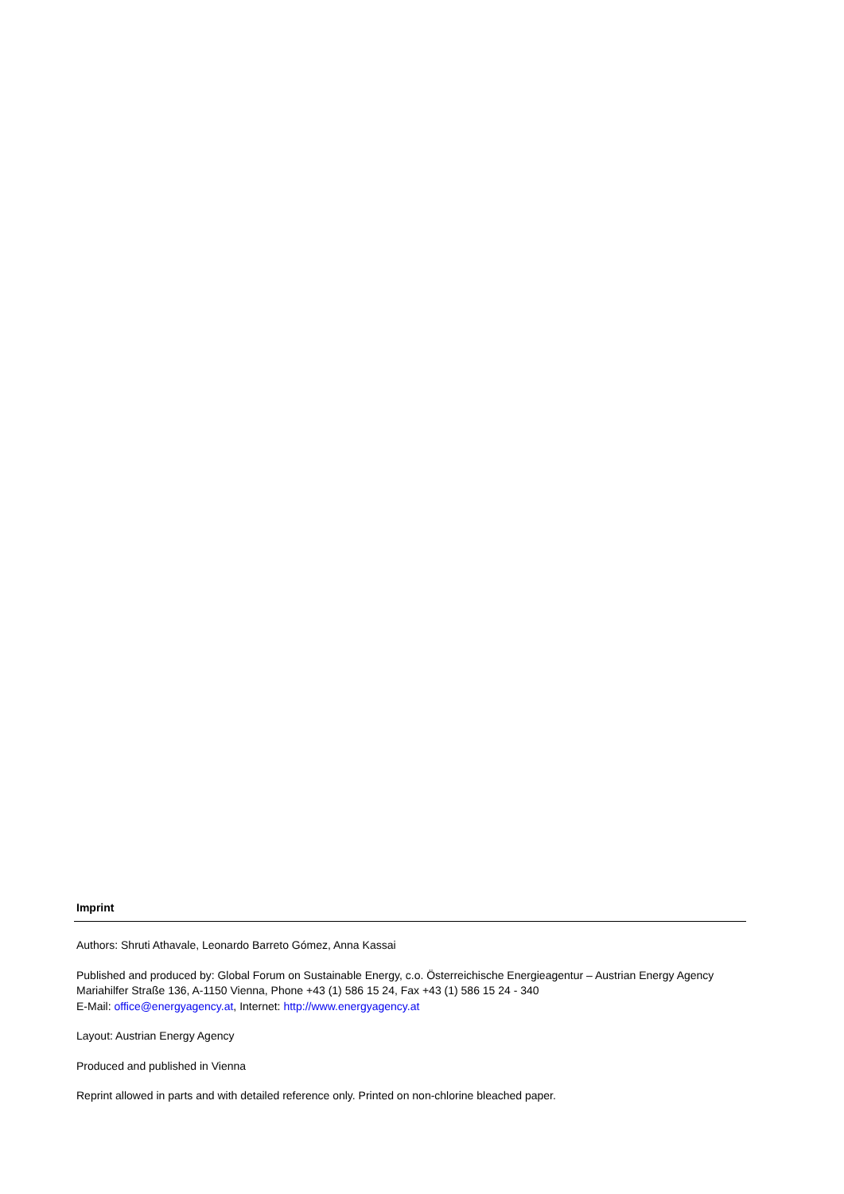Imprint
Authors: Shruti Athavale, Leonardo Barreto Gómez, Anna Kassai
Published and produced by: Global Forum on Sustainable Energy, c.o. Österreichische Energieagentur – Austrian Energy Agency
Mariahilfer Straße 136, A-1150 Vienna, Phone +43 (1) 586 15 24, Fax +43 (1) 586 15 24 - 340
E-Mail: office@energyagency.at, Internet: http://www.energyagency.at
Layout: Austrian Energy Agency
Produced and published in Vienna
Reprint allowed in parts and with detailed reference only. Printed on non-chlorine bleached paper.